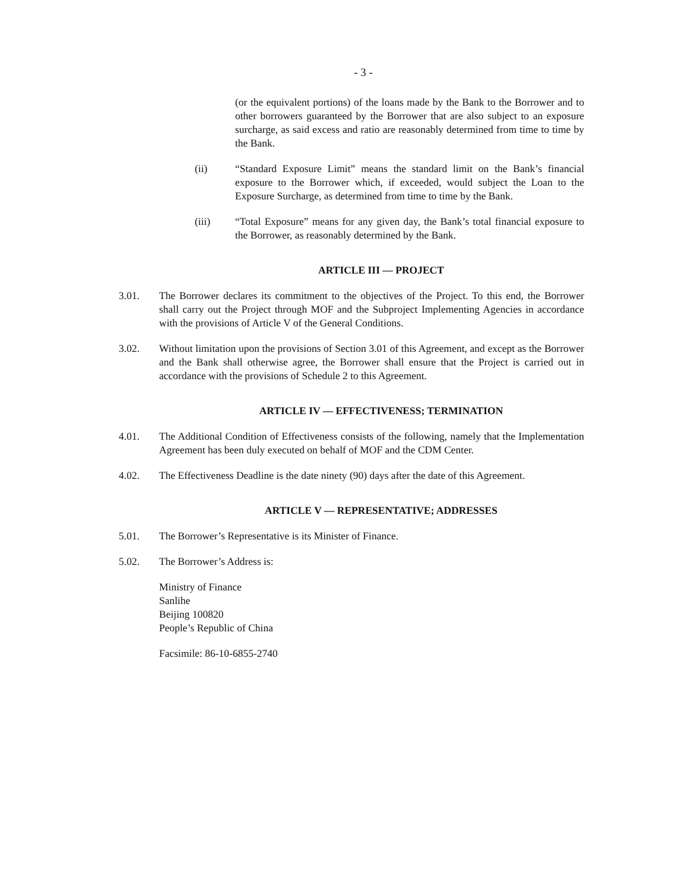- 3 -
(or the equivalent portions) of the loans made by the Bank to the Borrower and to other borrowers guaranteed by the Borrower that are also subject to an exposure surcharge, as said excess and ratio are reasonably determined from time to time by the Bank.
(ii) “Standard Exposure Limit” means the standard limit on the Bank’s financial exposure to the Borrower which, if exceeded, would subject the Loan to the Exposure Surcharge, as determined from time to time by the Bank.
(iii) “Total Exposure” means for any given day, the Bank’s total financial exposure to the Borrower, as reasonably determined by the Bank.
ARTICLE III — PROJECT
3.01. The Borrower declares its commitment to the objectives of the Project. To this end, the Borrower shall carry out the Project through MOF and the Subproject Implementing Agencies in accordance with the provisions of Article V of the General Conditions.
3.02. Without limitation upon the provisions of Section 3.01 of this Agreement, and except as the Borrower and the Bank shall otherwise agree, the Borrower shall ensure that the Project is carried out in accordance with the provisions of Schedule 2 to this Agreement.
ARTICLE IV — EFFECTIVENESS; TERMINATION
4.01. The Additional Condition of Effectiveness consists of the following, namely that the Implementation Agreement has been duly executed on behalf of MOF and the CDM Center.
4.02. The Effectiveness Deadline is the date ninety (90) days after the date of this Agreement.
ARTICLE V — REPRESENTATIVE; ADDRESSES
5.01. The Borrower’s Representative is its Minister of Finance.
5.02. The Borrower’s Address is:
Ministry of Finance
Sanlihe
Beijing 100820
People’s Republic of China
Facsimile: 86-10-6855-2740